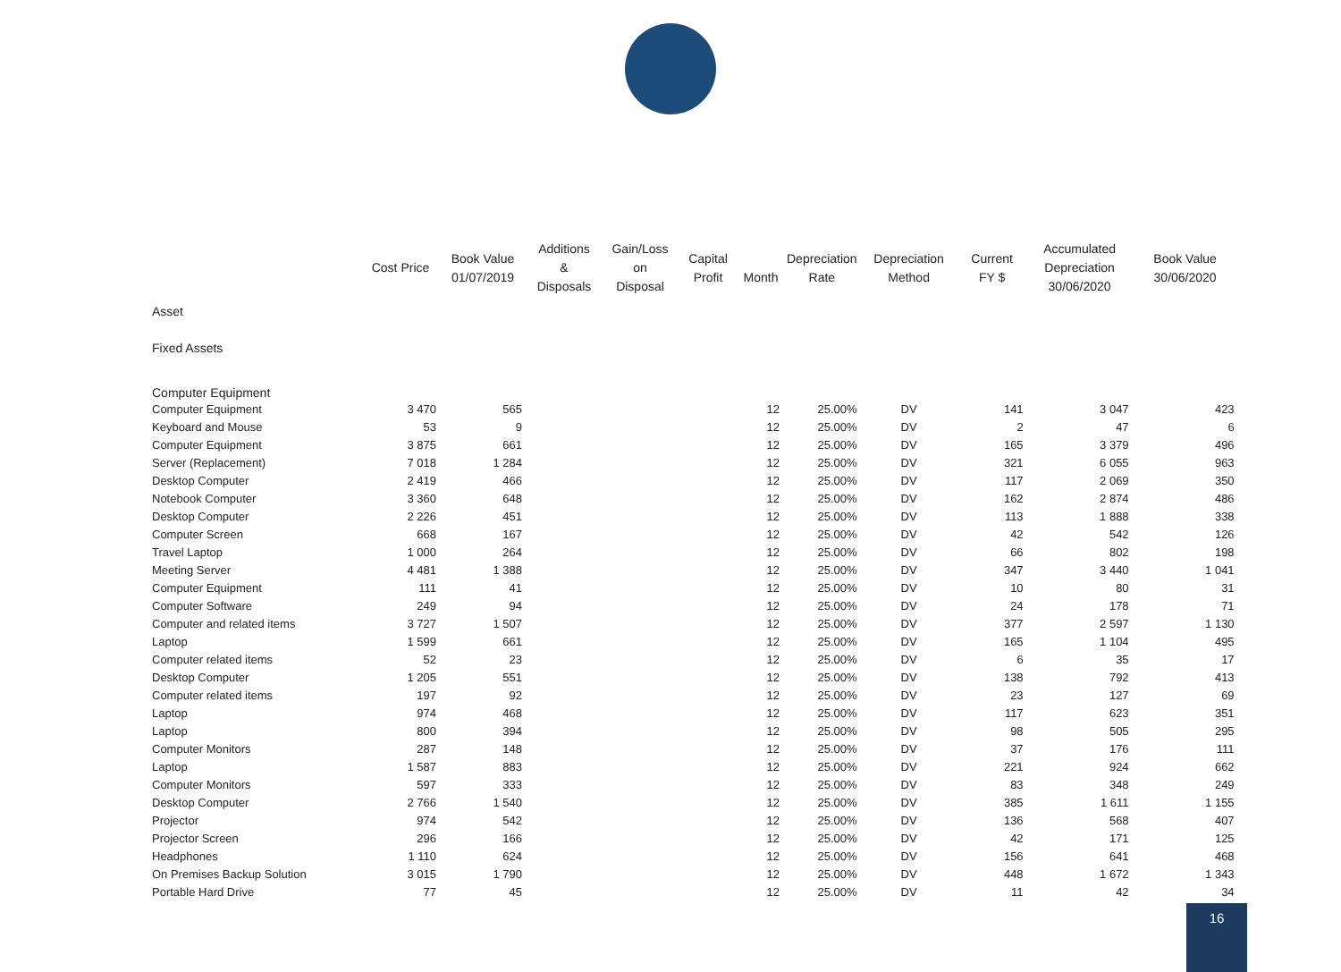| | Cost Price | Book Value 01/07/2019 | Additions & Disposals | Gain/Loss on Disposal | Capital Profit | Month | Depreciation Rate | Depreciation Method | Current FY $ | Accumulated Depreciation 30/06/2020 | Book Value 30/06/2020 |
| --- | --- | --- | --- | --- | --- | --- | --- | --- | --- | --- | --- |
| Asset | | | | | | | | | | | |
| Fixed Assets | | | | | | | | | | | |
| Computer Equipment | | | | | | | | | | | |
| Computer Equipment | 3 470 | 565 | | | | 12 | 25.00% | DV | 141 | 3 047 | 423 |
| Keyboard and Mouse | 53 | 9 | | | | 12 | 25.00% | DV | 2 | 47 | 6 |
| Computer Equipment | 3 875 | 661 | | | | 12 | 25.00% | DV | 165 | 3 379 | 496 |
| Server (Replacement) | 7 018 | 1 284 | | | | 12 | 25.00% | DV | 321 | 6 055 | 963 |
| Desktop Computer | 2 419 | 466 | | | | 12 | 25.00% | DV | 117 | 2 069 | 350 |
| Notebook Computer | 3 360 | 648 | | | | 12 | 25.00% | DV | 162 | 2 874 | 486 |
| Desktop Computer | 2 226 | 451 | | | | 12 | 25.00% | DV | 113 | 1 888 | 338 |
| Computer Screen | 668 | 167 | | | | 12 | 25.00% | DV | 42 | 542 | 126 |
| Travel Laptop | 1 000 | 264 | | | | 12 | 25.00% | DV | 66 | 802 | 198 |
| Meeting Server | 4 481 | 1 388 | | | | 12 | 25.00% | DV | 347 | 3 440 | 1 041 |
| Computer Equipment | 111 | 41 | | | | 12 | 25.00% | DV | 10 | 80 | 31 |
| Computer Software | 249 | 94 | | | | 12 | 25.00% | DV | 24 | 178 | 71 |
| Computer and related items | 3 727 | 1 507 | | | | 12 | 25.00% | DV | 377 | 2 597 | 1 130 |
| Laptop | 1 599 | 661 | | | | 12 | 25.00% | DV | 165 | 1 104 | 495 |
| Computer related items | 52 | 23 | | | | 12 | 25.00% | DV | 6 | 35 | 17 |
| Desktop Computer | 1 205 | 551 | | | | 12 | 25.00% | DV | 138 | 792 | 413 |
| Computer related items | 197 | 92 | | | | 12 | 25.00% | DV | 23 | 127 | 69 |
| Laptop | 974 | 468 | | | | 12 | 25.00% | DV | 117 | 623 | 351 |
| Laptop | 800 | 394 | | | | 12 | 25.00% | DV | 98 | 505 | 295 |
| Computer Monitors | 287 | 148 | | | | 12 | 25.00% | DV | 37 | 176 | 111 |
| Laptop | 1 587 | 883 | | | | 12 | 25.00% | DV | 221 | 924 | 662 |
| Computer Monitors | 597 | 333 | | | | 12 | 25.00% | DV | 83 | 348 | 249 |
| Desktop Computer | 2 766 | 1 540 | | | | 12 | 25.00% | DV | 385 | 1 611 | 1 155 |
| Projector | 974 | 542 | | | | 12 | 25.00% | DV | 136 | 568 | 407 |
| Projector Screen | 296 | 166 | | | | 12 | 25.00% | DV | 42 | 171 | 125 |
| Headphones | 1 110 | 624 | | | | 12 | 25.00% | DV | 156 | 641 | 468 |
| On Premises Backup Solution | 3 015 | 1 790 | | | | 12 | 25.00% | DV | 448 | 1 672 | 1 343 |
| Portable Hard Drive | 77 | 45 | | | | 12 | 25.00% | DV | 11 | 42 | 34 |
16